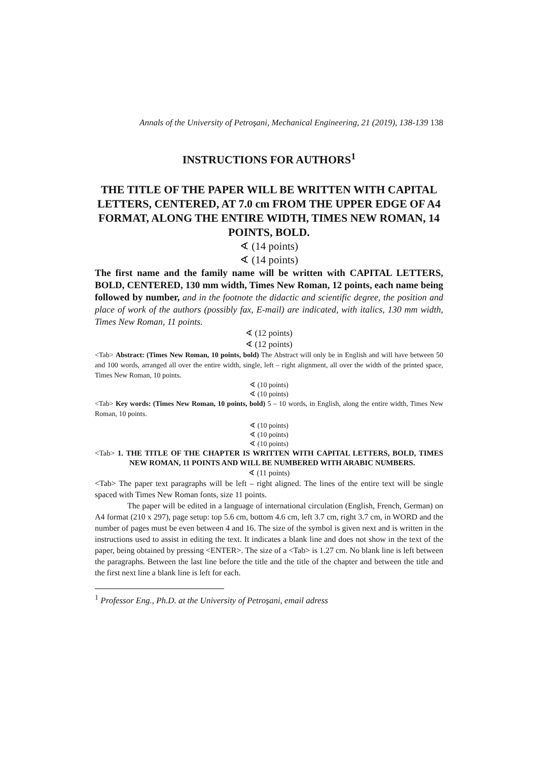Annals of the University of Petroşani, Mechanical Engineering, 21 (2019), 138-139 138
INSTRUCTIONS FOR AUTHORS<sup>1</sup>
THE TITLE OF THE PAPER WILL BE WRITTEN WITH CAPITAL LETTERS, CENTERED, AT 7.0 cm FROM THE UPPER EDGE OF A4 FORMAT, ALONG THE ENTIRE WIDTH, TIMES NEW ROMAN, 14 POINTS, BOLD.
∢ (14 points)
∢ (14 points)
The first name and the family name will be written with CAPITAL LETTERS, BOLD, CENTERED, 130 mm width, Times New Roman, 12 points, each name being followed by number, and in the footnote the didactic and scientific degree, the position and place of work of the authors (possibly fax, E-mail) are indicated, with italics, 130 mm width, Times New Roman, 11 points.
∢ (12 points)
∢ (12 points)
<Tab> Abstract: (Times New Roman, 10 points, bold) The Abstract will only be in English and will have between 50 and 100 words, arranged all over the entire width, single, left – right alignment, all over the width of the printed space, Times New Roman, 10 points.
∢ (10 points)
∢ (10 points)
<Tab> Key words: (Times New Roman, 10 points, bold) 5 – 10 words, in English, along the entire width, Times New Roman, 10 points.
∢ (10 points)
∢ (10 points)
∢ (10 points)
<Tab> 1. THE TITLE OF THE CHAPTER IS WRITTEN WITH CAPITAL LETTERS, BOLD, TIMES NEW ROMAN, 11 POINTS AND WILL BE NUMBERED WITH ARABIC NUMBERS.
∢ (11 points)
<Tab> The paper text paragraphs will be left – right aligned. The lines of the entire text will be single spaced with Times New Roman fonts, size 11 points.
The paper will be edited in a language of international circulation (English, French, German) on A4 format (210 x 297), page setup: top 5.6 cm, bottom 4.6 cm, left 3.7 cm, right 3.7 cm, in WORD and the number of pages must be even between 4 and 16. The size of the symbol is given next and is written in the instructions used to assist in editing the text. It indicates a blank line and does not show in the text of the paper, being obtained by pressing <ENTER>. The size of a <Tab> is 1.27 cm. No blank line is left between the paragraphs. Between the last line before the title and the title of the chapter and between the title and the first next line a blank line is left for each.
<sup>1</sup> Professor Eng., Ph.D. at the University of Petroşani, email adress